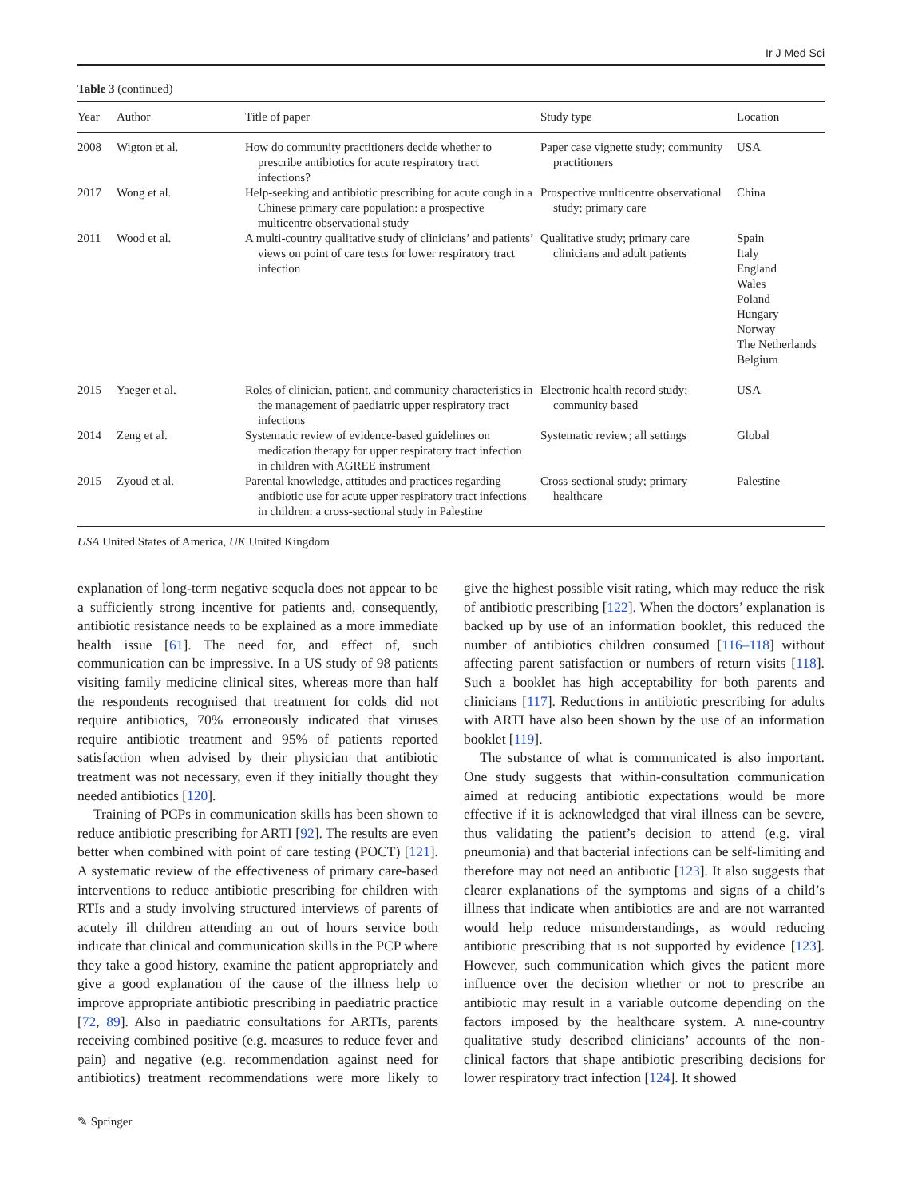Ir J Med Sci
Table 3 (continued)
| Year | Author | Title of paper | Study type | Location |
| --- | --- | --- | --- | --- |
| 2008 | Wigton et al. | How do community practitioners decide whether to prescribe antibiotics for acute respiratory tract infections? | Paper case vignette study; community practitioners | USA |
| 2017 | Wong et al. | Help-seeking and antibiotic prescribing for acute cough in a Chinese primary care population: a prospective multicentre observational study | Prospective multicentre observational study; primary care | China |
| 2011 | Wood et al. | A multi-country qualitative study of clinicians’ and patients’ views on point of care tests for lower respiratory tract infection | Qualitative study; primary care clinicians and adult patients | Spain Italy England Wales Poland Hungary Norway The Netherlands Belgium |
| 2015 | Yaeger et al. | Roles of clinician, patient, and community characteristics in the management of paediatric upper respiratory tract infections | Electronic health record study; community based | USA |
| 2014 | Zeng et al. | Systematic review of evidence-based guidelines on medication therapy for upper respiratory tract infection in children with AGREE instrument | Systematic review; all settings | Global |
| 2015 | Zyoud et al. | Parental knowledge, attitudes and practices regarding antibiotic use for acute upper respiratory tract infections in children: a cross-sectional study in Palestine | Cross-sectional study; primary healthcare | Palestine |
USA United States of America, UK United Kingdom
explanation of long-term negative sequela does not appear to be a sufficiently strong incentive for patients and, consequently, antibiotic resistance needs to be explained as a more immediate health issue [61]. The need for, and effect of, such communication can be impressive. In a US study of 98 patients visiting family medicine clinical sites, whereas more than half the respondents recognised that treatment for colds did not require antibiotics, 70% erroneously indicated that viruses require antibiotic treatment and 95% of patients reported satisfaction when advised by their physician that antibiotic treatment was not necessary, even if they initially thought they needed antibiotics [120].
Training of PCPs in communication skills has been shown to reduce antibiotic prescribing for ARTI [92]. The results are even better when combined with point of care testing (POCT) [121]. A systematic review of the effectiveness of primary care-based interventions to reduce antibiotic prescribing for children with RTIs and a study involving structured interviews of parents of acutely ill children attending an out of hours service both indicate that clinical and communication skills in the PCP where they take a good history, examine the patient appropriately and give a good explanation of the cause of the illness help to improve appropriate antibiotic prescribing in paediatric practice [72, 89]. Also in paediatric consultations for ARTIs, parents receiving combined positive (e.g. measures to reduce fever and pain) and negative (e.g. recommendation against need for antibiotics) treatment recommendations were more likely to give the highest possible visit rating, which may reduce the risk of antibiotic prescribing [122]. When the doctors’ explanation is backed up by use of an information booklet, this reduced the number of antibiotics children consumed [116–118] without affecting parent satisfaction or numbers of return visits [118]. Such a booklet has high acceptability for both parents and clinicians [117]. Reductions in antibiotic prescribing for adults with ARTI have also been shown by the use of an information booklet [119].
The substance of what is communicated is also important. One study suggests that within-consultation communication aimed at reducing antibiotic expectations would be more effective if it is acknowledged that viral illness can be severe, thus validating the patient’s decision to attend (e.g. viral pneumonia) and that bacterial infections can be self-limiting and therefore may not need an antibiotic [123]. It also suggests that clearer explanations of the symptoms and signs of a child’s illness that indicate when antibiotics are and are not warranted would help reduce misunderstandings, as would reducing antibiotic prescribing that is not supported by evidence [123]. However, such communication which gives the patient more influence over the decision whether or not to prescribe an antibiotic may result in a variable outcome depending on the factors imposed by the healthcare system. A nine-country qualitative study described clinicians’ accounts of the non-clinical factors that shape antibiotic prescribing decisions for lower respiratory tract infection [124]. It showed
✎ Springer